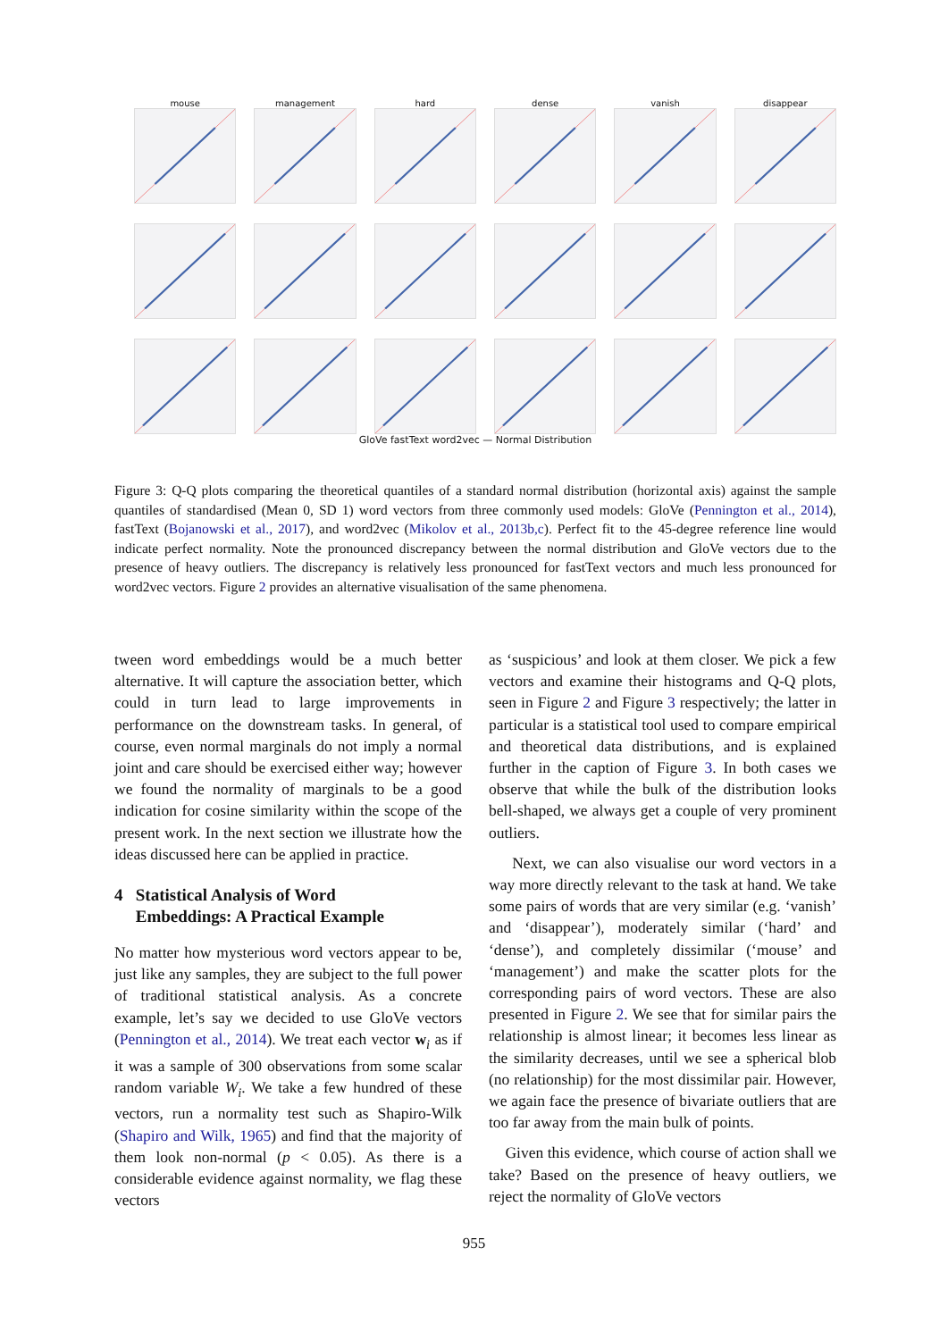mouse
management
hard
dense
vanish
disappear
GloVe fastText word2vec — Normal Distribution
Figure 3: Q-Q plots comparing the theoretical quantiles of a standard normal distribution (horizontal axis) against the sample quantiles of standardised (Mean 0, SD 1) word vectors from three commonly used models: GloVe (Pennington et al., 2014), fastText (Bojanowski et al., 2017), and word2vec (Mikolov et al., 2013b,c). Perfect fit to the 45-degree reference line would indicate perfect normality. Note the pronounced discrepancy between the normal distribution and GloVe vectors due to the presence of heavy outliers. The discrepancy is relatively less pronounced for fastText vectors and much less pronounced for word2vec vectors. Figure 2 provides an alternative visualisation of the same phenomena.
tween word embeddings would be a much better alternative. It will capture the association better, which could in turn lead to large improvements in performance on the downstream tasks. In general, of course, even normal marginals do not imply a normal joint and care should be exercised either way; however we found the normality of marginals to be a good indication for cosine similarity within the scope of the present work. In the next section we illustrate how the ideas discussed here can be applied in practice.
4 Statistical Analysis of Word
Embeddings: A Practical Example
No matter how mysterious word vectors appear to be, just like any samples, they are subject to the full power of traditional statistical analysis. As a concrete example, let’s say we decided to use GloVe vectors (Pennington et al., 2014). We treat each vector w<sub>i</sub> as if it was a sample of 300 observations from some scalar random variable W<sub>i</sub>. We take a few hundred of these vectors, run a normality test such as Shapiro-Wilk (Shapiro and Wilk, 1965) and find that the majority of them look non-normal (p < 0.05). As there is a considerable evidence against normality, we flag these vectors
as ‘suspicious’ and look at them closer. We pick a few vectors and examine their histograms and Q-Q plots, seen in Figure 2 and Figure 3 respectively; the latter in particular is a statistical tool used to compare empirical and theoretical data distributions, and is explained further in the caption of Figure 3. In both cases we observe that while the bulk of the distribution looks bell-shaped, we always get a couple of very prominent outliers.
Next, we can also visualise our word vectors in a way more directly relevant to the task at hand. We take some pairs of words that are very similar (e.g. ‘vanish’ and ‘disappear’), moderately similar (‘hard’ and ‘dense’), and completely dissimilar (‘mouse’ and ‘management’) and make the scatter plots for the corresponding pairs of word vectors. These are also presented in Figure 2. We see that for similar pairs the relationship is almost linear; it becomes less linear as the similarity decreases, until we see a spherical blob (no relationship) for the most dissimilar pair. However, we again face the presence of bivariate outliers that are too far away from the main bulk of points.
Given this evidence, which course of action shall we take? Based on the presence of heavy outliers, we reject the normality of GloVe vectors
955